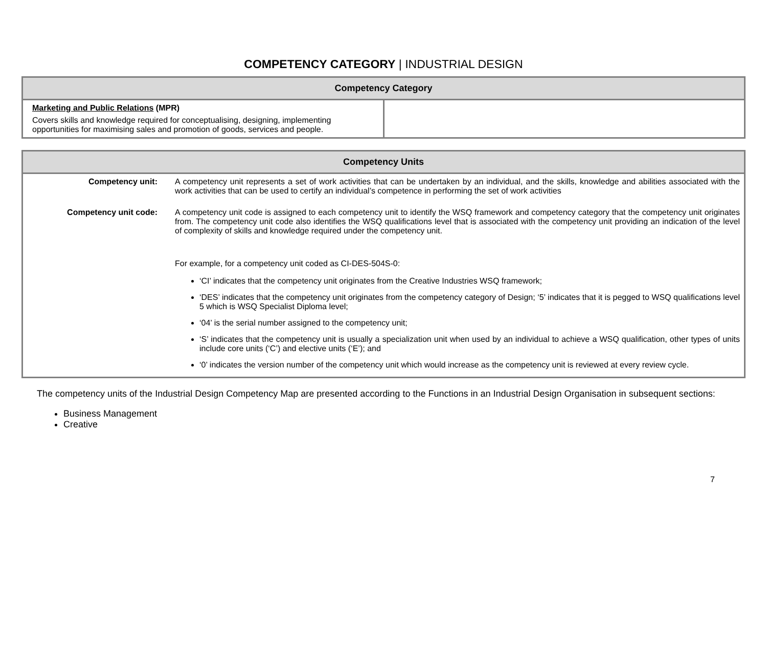COMPETENCY CATEGORY | INDUSTRIAL DESIGN
| Competency Category | |
| --- | --- |
| Marketing and Public Relations (MPR) Covers skills and knowledge required for conceptualising, designing, implementing opportunities for maximising sales and promotion of goods, services and people. | |
| Competency Units | |
| --- | --- |
| Competency unit: | A competency unit represents a set of work activities that can be undertaken by an individual, and the skills, knowledge and abilities associated with the work activities that can be used to certify an individual’s competence in performing the set of work activities |
| Competency unit code: | A competency unit code is assigned to each competency unit to identify the WSQ framework and competency category that the competency unit originates from. The competency unit code also identifies the WSQ qualifications level that is associated with the competency unit providing an indication of the level of complexity of skills and knowledge required under the competency unit. For example, for a competency unit coded as CI-DES-504S-0: ‘CI’ indicates that the competency unit originates from the Creative Industries WSQ framework; ‘DES’ indicates that the competency unit originates from the competency category of Design; ‘5’ indicates that it is pegged to WSQ qualifications level 5 which is WSQ Specialist Diploma level; ‘04’ is the serial number assigned to the competency unit; ‘S’ indicates that the competency unit is usually a specialization unit when used by an individual to achieve a WSQ qualification, other types of units include core units (‘C’) and elective units (‘E’); and ‘0’ indicates the version number of the competency unit which would increase as the competency unit is reviewed at every review cycle. |
The competency units of the Industrial Design Competency Map are presented according to the Functions in an Industrial Design Organisation in subsequent sections:
Business Management
Creative
7